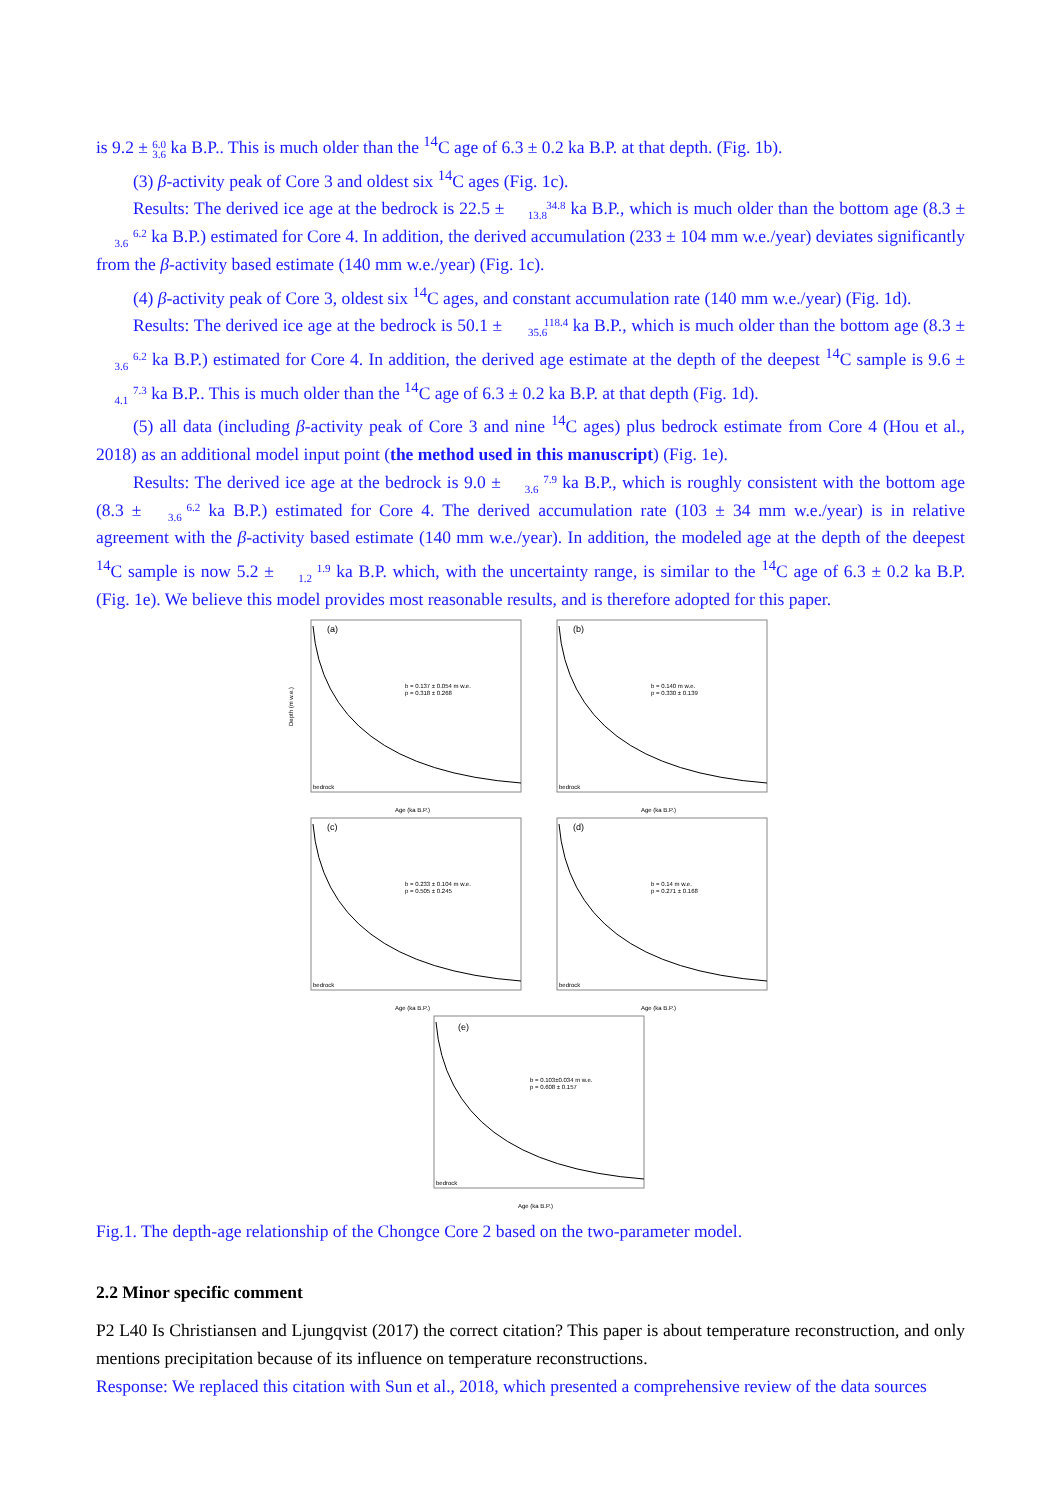is 9.2 ± 6.0
3.6 ka B.P.. This is much older than the <sup>14</sup>C age of 6.3 ± 0.2 ka B.P. at that depth. (Fig. 1b).
(3) β-activity peak of Core 3 and oldest six <sup>14</sup>C ages (Fig. 1c).
Results: The derived ice age at the bedrock is 22.5 ± 34.8
13.8 ka B.P., which is much older than the bottom age (8.3 ± 6.2
3.6 ka B.P.) estimated for Core 4. In addition, the derived accumulation (233 ± 104 mm w.e./year) deviates significantly from the β-activity based estimate (140 mm w.e./year) (Fig. 1c).
(4) β-activity peak of Core 3, oldest six <sup>14</sup>C ages, and constant accumulation rate (140 mm w.e./year) (Fig. 1d).
Results: The derived ice age at the bedrock is 50.1 ± 118.4
35.6 ka B.P., which is much older than the bottom age (8.3 ± 6.2
3.6 ka B.P.) estimated for Core 4. In addition, the derived age estimate at the depth of the deepest <sup>14</sup>C sample is 9.6 ± 7.3
4.1 ka B.P.. This is much older than the <sup>14</sup>C age of 6.3 ± 0.2 ka B.P. at that depth (Fig. 1d).
(5) all data (including β-activity peak of Core 3 and nine <sup>14</sup>C ages) plus bedrock estimate from Core 4 (Hou et al., 2018) as an additional model input point (the method used in this manuscript) (Fig. 1e).
Results: The derived ice age at the bedrock is 9.0 ± 7.9
3.6 ka B.P., which is roughly consistent with the bottom age (8.3 ± 6.2
3.6 ka B.P.) estimated for Core 4. The derived accumulation rate (103 ± 34 mm w.e./year) is in relative agreement with the β-activity based estimate (140 mm w.e./year). In addition, the modeled age at the depth of the deepest <sup>14</sup>C sample is now 5.2 ± 1.9
1.2 ka B.P. which, with the uncertainty range, is similar to the <sup>14</sup>C age of 6.3 ± 0.2 ka B.P. (Fig. 1e). We believe this model provides most reasonable results, and is therefore adopted for this paper.
(a)
b = 0.137 ± 0.054 m w.e.
p = 0.318 ± 0.268
bedrock
Depth (m w.e.)
Age (ka B.P.)
(b)
b = 0.140 m w.e.
p = 0.330 ± 0.139
bedrock
Age (ka B.P.)
(c)
b = 0.233 ± 0.104 m w.e.
p = 0.505 ± 0.245
bedrock
Age (ka B.P.)
(d)
b = 0.14 m w.e.
p = 0.271 ± 0.168
bedrock
Age (ka B.P.)
(e)
b = 0.103±0.034 m w.e.
p = 0.608 ± 0.157
bedrock
Age (ka B.P.)
Fig.1. The depth-age relationship of the Chongce Core 2 based on the two-parameter model.
2.2 Minor specific comment
P2 L40 Is Christiansen and Ljungqvist (2017) the correct citation? This paper is about temperature reconstruction, and only mentions precipitation because of its influence on temperature reconstructions.
Response: We replaced this citation with Sun et al., 2018, which presented a comprehensive review of the data sources